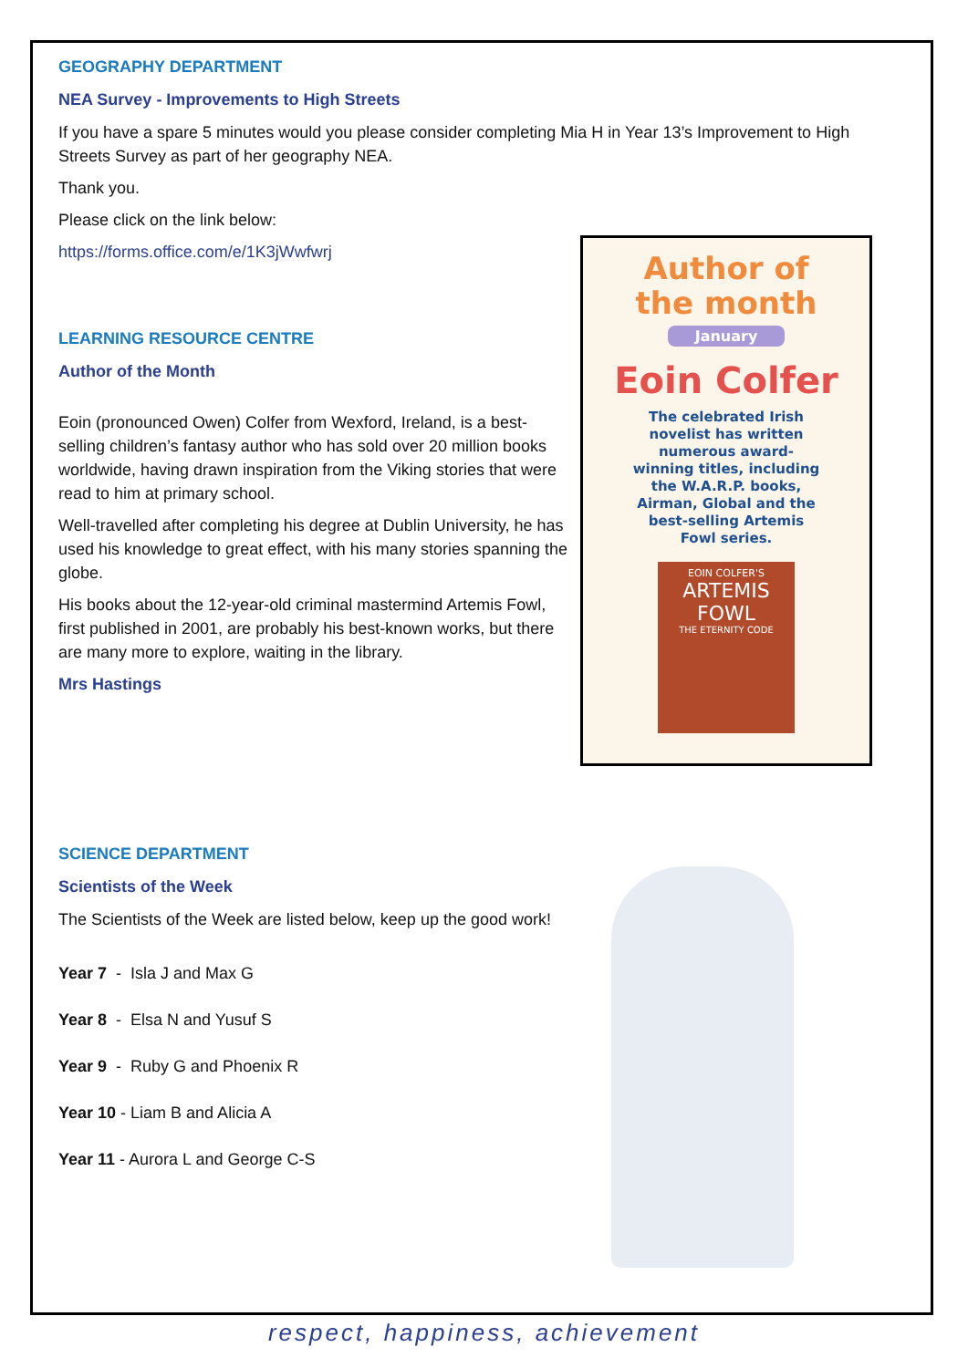GEOGRAPHY DEPARTMENT
NEA Survey - Improvements to High Streets
If you have a spare 5 minutes would you please consider completing Mia H in Year 13’s Improvement to High Streets Survey as part of her geography NEA.
Thank you.
Please click on the link below:
https://forms.office.com/e/1K3jWwfwrj
LEARNING RESOURCE CENTRE
Author of the Month
Eoin (pronounced Owen) Colfer from Wexford, Ireland, is a best-selling children’s fantasy author who has sold over 20 million books worldwide, having drawn inspiration from the Viking stories that were read to him at primary school.
Well-travelled after completing his degree at Dublin University, he has used his knowledge to great effect, with his many stories spanning the globe.
His books about the 12-year-old criminal mastermind Artemis Fowl, first published in 2001, are probably his best-known works, but there are many more to explore, waiting in the library.
Mrs Hastings
SCIENCE DEPARTMENT
Scientists of the Week
The Scientists of the Week are listed below, keep up the good work!
Year 7 - Isla J and Max G
Year 8 - Elsa N and Yusuf S
Year 9 - Ruby G and Phoenix R
Year 10 - Liam B and Alicia A
Year 11 - Aurora L and George C-S
Author of
the month
January
Eoin Colfer
The celebrated Irish novelist has written numerous award-winning titles, including the W.A.R.P. books, Airman, Global and the best-selling Artemis Fowl series.
EOIN COLFER'S
ARTEMIS FOWL
THE ETERNITY CODE
respect, happiness, achievement